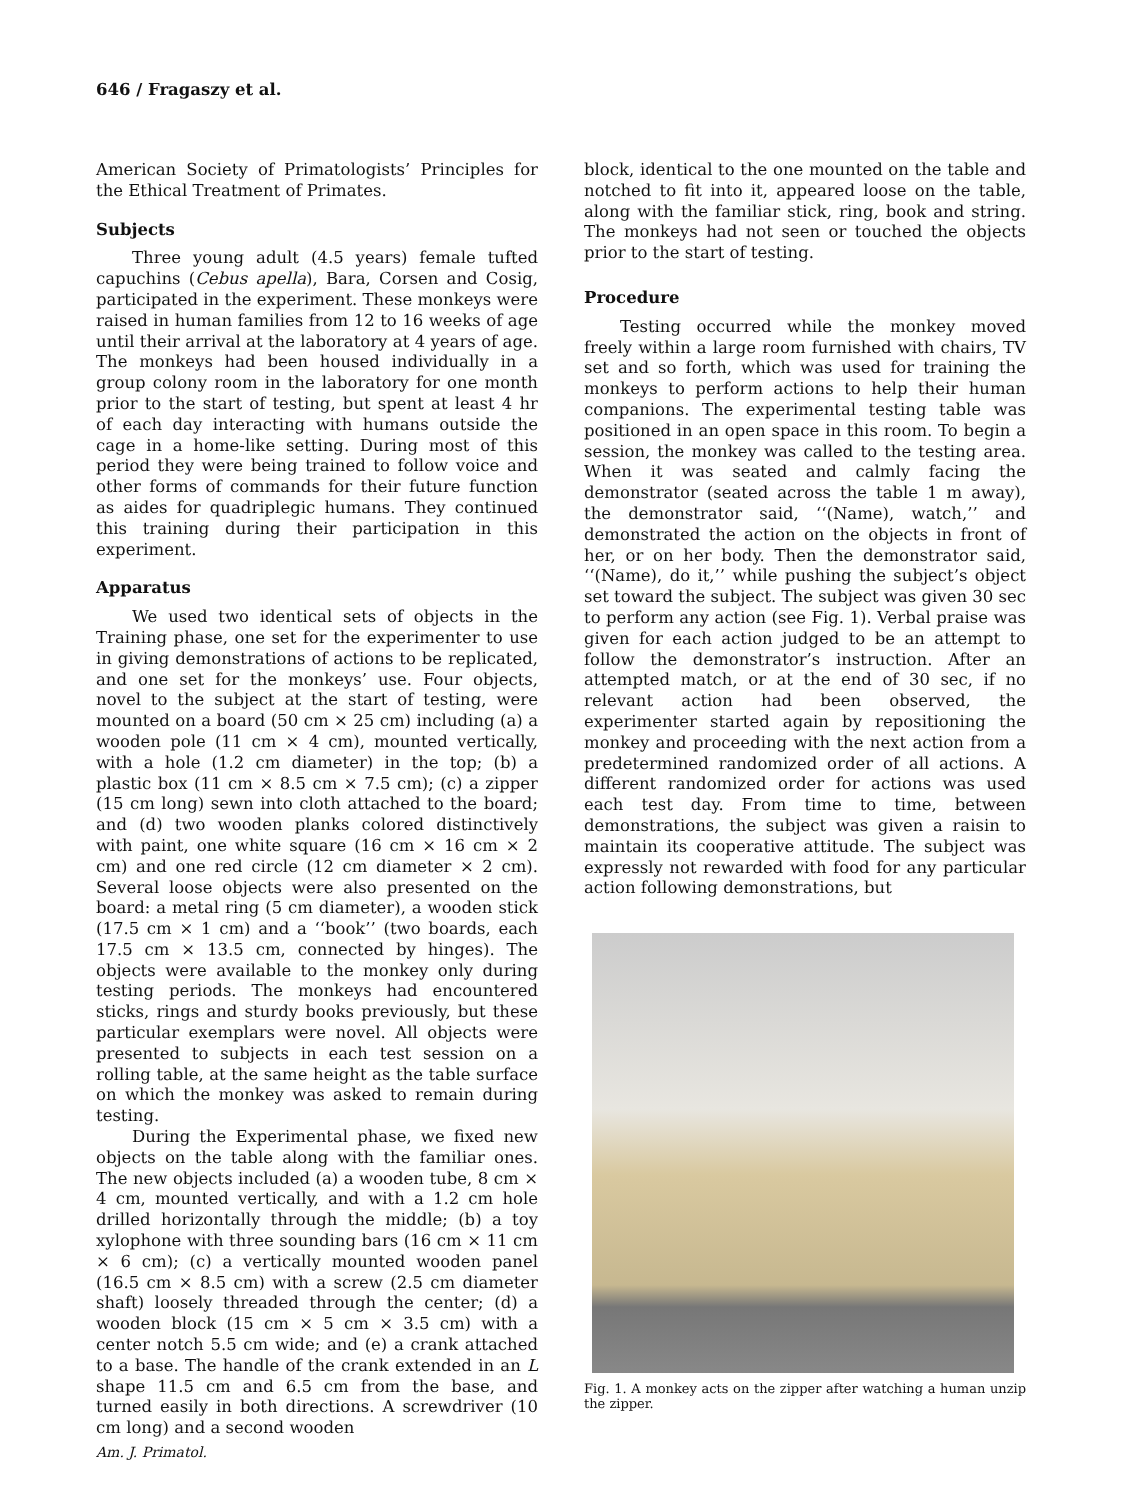646 / Fragaszy et al.
American Society of Primatologists’ Principles for the Ethical Treatment of Primates.
Subjects
Three young adult (4.5 years) female tufted capuchins (Cebus apella), Bara, Corsen and Cosig, participated in the experiment. These monkeys were raised in human families from 12 to 16 weeks of age until their arrival at the laboratory at 4 years of age. The monkeys had been housed individually in a group colony room in the laboratory for one month prior to the start of testing, but spent at least 4 hr of each day interacting with humans outside the cage in a home-like setting. During most of this period they were being trained to follow voice and other forms of commands for their future function as aides for quadriplegic humans. They continued this training during their participation in this experiment.
Apparatus
We used two identical sets of objects in the Training phase, one set for the experimenter to use in giving demonstrations of actions to be replicated, and one set for the monkeys’ use. Four objects, novel to the subject at the start of testing, were mounted on a board (50 cm × 25 cm) including (a) a wooden pole (11 cm × 4 cm), mounted vertically, with a hole (1.2 cm diameter) in the top; (b) a plastic box (11 cm × 8.5 cm × 7.5 cm); (c) a zipper (15 cm long) sewn into cloth attached to the board; and (d) two wooden planks colored distinctively with paint, one white square (16 cm × 16 cm × 2 cm) and one red circle (12 cm diameter × 2 cm). Several loose objects were also presented on the board: a metal ring (5 cm diameter), a wooden stick (17.5 cm × 1 cm) and a ‘‘book’’ (two boards, each 17.5 cm × 13.5 cm, connected by hinges). The objects were available to the monkey only during testing periods. The monkeys had encountered sticks, rings and sturdy books previously, but these particular exemplars were novel. All objects were presented to subjects in each test session on a rolling table, at the same height as the table surface on which the monkey was asked to remain during testing.
During the Experimental phase, we fixed new objects on the table along with the familiar ones. The new objects included (a) a wooden tube, 8 cm × 4 cm, mounted vertically, and with a 1.2 cm hole drilled horizontally through the middle; (b) a toy xylophone with three sounding bars (16 cm × 11 cm × 6 cm); (c) a vertically mounted wooden panel (16.5 cm × 8.5 cm) with a screw (2.5 cm diameter shaft) loosely threaded through the center; (d) a wooden block (15 cm × 5 cm × 3.5 cm) with a center notch 5.5 cm wide; and (e) a crank attached to a base. The handle of the crank extended in an L shape 11.5 cm and 6.5 cm from the base, and turned easily in both directions. A screwdriver (10 cm long) and a second wooden
block, identical to the one mounted on the table and notched to fit into it, appeared loose on the table, along with the familiar stick, ring, book and string. The monkeys had not seen or touched the objects prior to the start of testing.
Procedure
Testing occurred while the monkey moved freely within a large room furnished with chairs, TV set and so forth, which was used for training the monkeys to perform actions to help their human companions. The experimental testing table was positioned in an open space in this room. To begin a session, the monkey was called to the testing area. When it was seated and calmly facing the demonstrator (seated across the table 1 m away), the demonstrator said, ‘‘(Name), watch,’’ and demonstrated the action on the objects in front of her, or on her body. Then the demonstrator said, ‘‘(Name), do it,’’ while pushing the subject’s object set toward the subject. The subject was given 30 sec to perform any action (see Fig. 1). Verbal praise was given for each action judged to be an attempt to follow the demonstrator’s instruction. After an attempted match, or at the end of 30 sec, if no relevant action had been observed, the experimenter started again by repositioning the monkey and proceeding with the next action from a predetermined randomized order of all actions. A different randomized order for actions was used each test day. From time to time, between demonstrations, the subject was given a raisin to maintain its cooperative attitude. The subject was expressly not rewarded with food for any particular action following demonstrations, but
Fig. 1. A monkey acts on the zipper after watching a human unzip the zipper.
Am. J. Primatol.